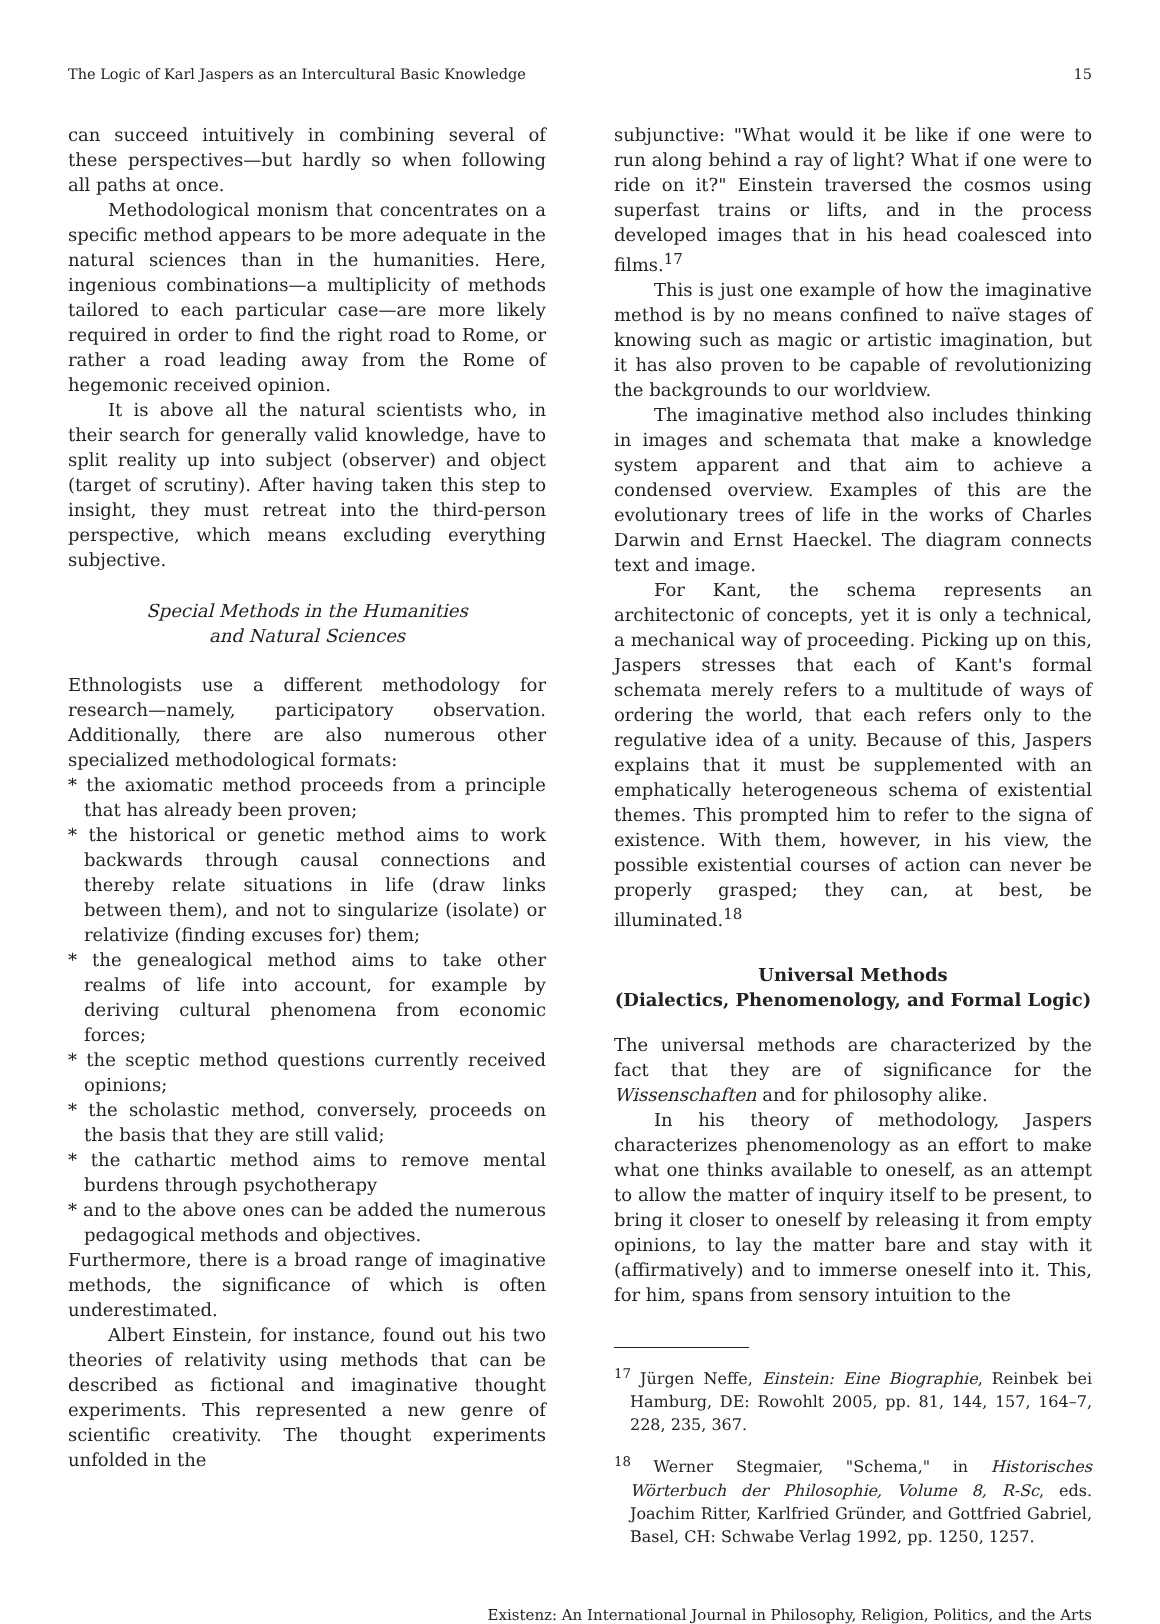The Logic of Karl Jaspers as an Intercultural Basic Knowledge 15
can succeed intuitively in combining several of these perspectives—but hardly so when following all paths at once.
Methodological monism that concentrates on a specific method appears to be more adequate in the natural sciences than in the humanities. Here, ingenious combinations—a multiplicity of methods tailored to each particular case—are more likely required in order to find the right road to Rome, or rather a road leading away from the Rome of hegemonic received opinion.
It is above all the natural scientists who, in their search for generally valid knowledge, have to split reality up into subject (observer) and object (target of scrutiny). After having taken this step to insight, they must retreat into the third-person perspective, which means excluding everything subjective.
Special Methods in the Humanities
and Natural Sciences
Ethnologists use a different methodology for research—namely, participatory observation. Additionally, there are also numerous other specialized methodological formats:
* the axiomatic method proceeds from a principle that has already been proven;
* the historical or genetic method aims to work backwards through causal connections and thereby relate situations in life (draw links between them), and not to singularize (isolate) or relativize (finding excuses for) them;
* the genealogical method aims to take other realms of life into account, for example by deriving cultural phenomena from economic forces;
* the sceptic method questions currently received opinions;
* the scholastic method, conversely, proceeds on the basis that they are still valid;
* the cathartic method aims to remove mental burdens through psychotherapy
* and to the above ones can be added the numerous pedagogical methods and objectives.
Furthermore, there is a broad range of imaginative methods, the significance of which is often underestimated.
Albert Einstein, for instance, found out his two theories of relativity using methods that can be described as fictional and imaginative thought experiments. This represented a new genre of scientific creativity. The thought experiments unfolded in the
subjunctive: "What would it be like if one were to run along behind a ray of light? What if one were to ride on it?" Einstein traversed the cosmos using superfast trains or lifts, and in the process developed images that in his head coalesced into films.<sup>17</sup>
This is just one example of how the imaginative method is by no means confined to naïve stages of knowing such as magic or artistic imagination, but it has also proven to be capable of revolutionizing the backgrounds to our worldview.
The imaginative method also includes thinking in images and schemata that make a knowledge system apparent and that aim to achieve a condensed overview. Examples of this are the evolutionary trees of life in the works of Charles Darwin and Ernst Haeckel. The diagram connects text and image.
For Kant, the schema represents an architectonic of concepts, yet it is only a technical, a mechanical way of proceeding. Picking up on this, Jaspers stresses that each of Kant's formal schemata merely refers to a multitude of ways of ordering the world, that each refers only to the regulative idea of a unity. Because of this, Jaspers explains that it must be supplemented with an emphatically heterogeneous schema of existential themes. This prompted him to refer to the signa of existence. With them, however, in his view, the possible existential courses of action can never be properly grasped; they can, at best, be illuminated.<sup>18</sup>
Universal Methods
(Dialectics, Phenomenology, and Formal Logic)
The universal methods are characterized by the fact that they are of significance for the Wissenschaften and for philosophy alike.
In his theory of methodology, Jaspers characterizes phenomenology as an effort to make what one thinks available to oneself, as an attempt to allow the matter of inquiry itself to be present, to bring it closer to oneself by releasing it from empty opinions, to lay the matter bare and stay with it (affirmatively) and to immerse oneself into it. This, for him, spans from sensory intuition to the
<sup>17</sup> Jürgen Neffe, Einstein: Eine Biographie, Reinbek bei Hamburg, DE: Rowohlt 2005, pp. 81, 144, 157, 164–7, 228, 235, 367.
<sup>18</sup> Werner Stegmaier, "Schema," in Historisches Wörterbuch der Philosophie, Volume 8, R-Sc, eds. Joachim Ritter, Karlfried Gründer, and Gottfried Gabriel, Basel, CH: Schwabe Verlag 1992, pp. 1250, 1257.
Existenz: An International Journal in Philosophy, Religion, Politics, and the Arts